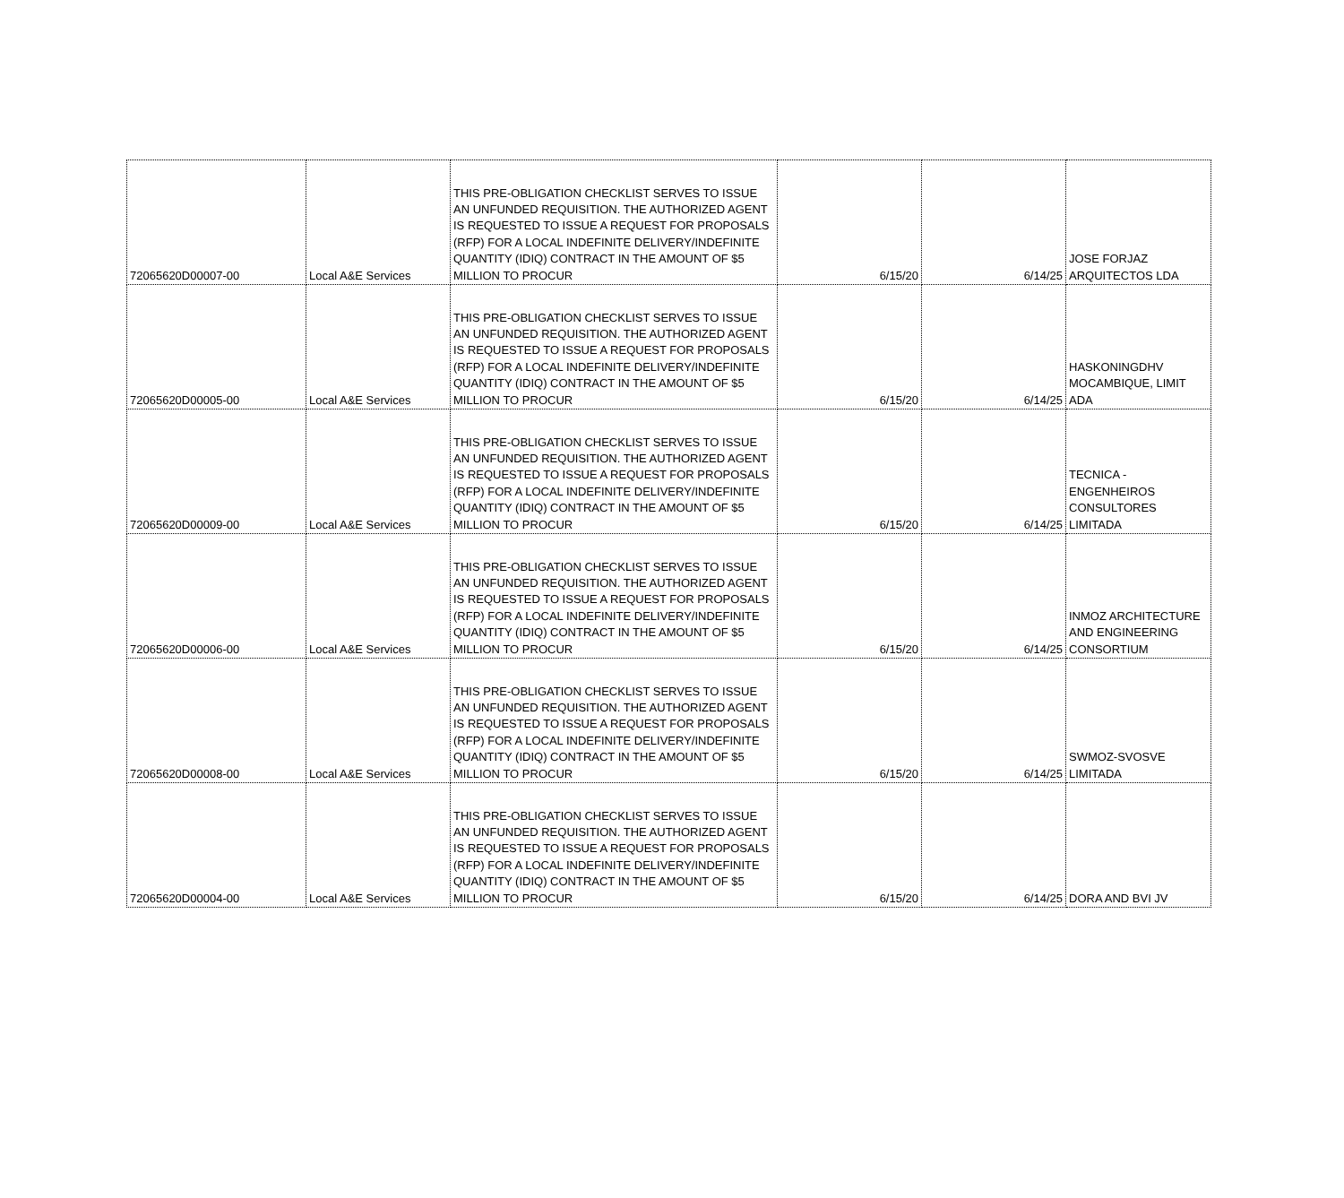| 72065620D00007-00 | Local A&E Services | THIS PRE-OBLIGATION CHECKLIST SERVES TO ISSUE AN UNFUNDED REQUISITION. THE AUTHORIZED AGENT IS REQUESTED TO ISSUE A REQUEST FOR PROPOSALS (RFP) FOR A LOCAL INDEFINITE DELIVERY/INDEFINITE QUANTITY (IDIQ) CONTRACT IN THE AMOUNT OF $5 MILLION TO PROCUR | 6/15/20 | 6/14/25 | JOSE FORJAZ ARQUITECTOS LDA |
| 72065620D00005-00 | Local A&E Services | THIS PRE-OBLIGATION CHECKLIST SERVES TO ISSUE AN UNFUNDED REQUISITION. THE AUTHORIZED AGENT IS REQUESTED TO ISSUE A REQUEST FOR PROPOSALS (RFP) FOR A LOCAL INDEFINITE DELIVERY/INDEFINITE QUANTITY (IDIQ) CONTRACT IN THE AMOUNT OF $5 MILLION TO PROCUR | 6/15/20 | 6/14/25 | HASKONINGDHV MOCAMBIQUE, LIMIT ADA |
| 72065620D00009-00 | Local A&E Services | THIS PRE-OBLIGATION CHECKLIST SERVES TO ISSUE AN UNFUNDED REQUISITION. THE AUTHORIZED AGENT IS REQUESTED TO ISSUE A REQUEST FOR PROPOSALS (RFP) FOR A LOCAL INDEFINITE DELIVERY/INDEFINITE QUANTITY (IDIQ) CONTRACT IN THE AMOUNT OF $5 MILLION TO PROCUR | 6/15/20 | 6/14/25 | TECNICA - ENGENHEIROS CONSULTORES LIMITADA |
| 72065620D00006-00 | Local A&E Services | THIS PRE-OBLIGATION CHECKLIST SERVES TO ISSUE AN UNFUNDED REQUISITION. THE AUTHORIZED AGENT IS REQUESTED TO ISSUE A REQUEST FOR PROPOSALS (RFP) FOR A LOCAL INDEFINITE DELIVERY/INDEFINITE QUANTITY (IDIQ) CONTRACT IN THE AMOUNT OF $5 MILLION TO PROCUR | 6/15/20 | 6/14/25 | INMOZ ARCHITECTURE AND ENGINEERING CONSORTIUM |
| 72065620D00008-00 | Local A&E Services | THIS PRE-OBLIGATION CHECKLIST SERVES TO ISSUE AN UNFUNDED REQUISITION. THE AUTHORIZED AGENT IS REQUESTED TO ISSUE A REQUEST FOR PROPOSALS (RFP) FOR A LOCAL INDEFINITE DELIVERY/INDEFINITE QUANTITY (IDIQ) CONTRACT IN THE AMOUNT OF $5 MILLION TO PROCUR | 6/15/20 | 6/14/25 | SWMOZ-SVOSVE LIMITADA |
| 72065620D00004-00 | Local A&E Services | THIS PRE-OBLIGATION CHECKLIST SERVES TO ISSUE AN UNFUNDED REQUISITION. THE AUTHORIZED AGENT IS REQUESTED TO ISSUE A REQUEST FOR PROPOSALS (RFP) FOR A LOCAL INDEFINITE DELIVERY/INDEFINITE QUANTITY (IDIQ) CONTRACT IN THE AMOUNT OF $5 MILLION TO PROCUR | 6/15/20 | 6/14/25 | DORA AND BVI JV |